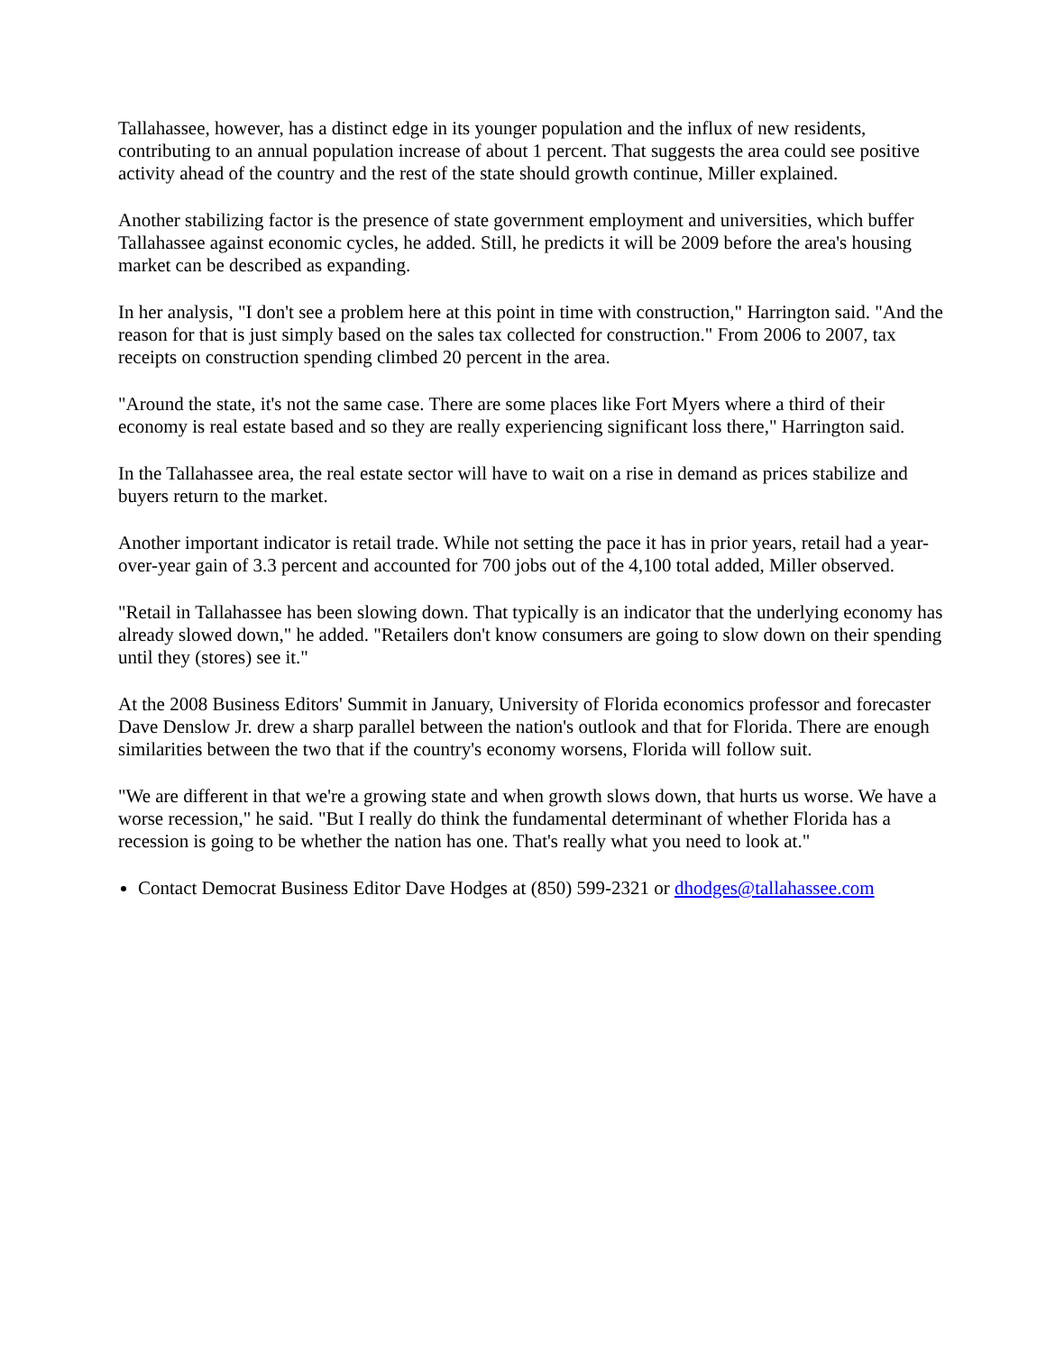Tallahassee, however, has a distinct edge in its younger population and the influx of new residents, contributing to an annual population increase of about 1 percent. That suggests the area could see positive activity ahead of the country and the rest of the state should growth continue, Miller explained.
Another stabilizing factor is the presence of state government employment and universities, which buffer Tallahassee against economic cycles, he added. Still, he predicts it will be 2009 before the area's housing market can be described as expanding.
In her analysis, "I don't see a problem here at this point in time with construction," Harrington said. "And the reason for that is just simply based on the sales tax collected for construction." From 2006 to 2007, tax receipts on construction spending climbed 20 percent in the area.
"Around the state, it's not the same case. There are some places like Fort Myers where a third of their economy is real estate based and so they are really experiencing significant loss there," Harrington said.
In the Tallahassee area, the real estate sector will have to wait on a rise in demand as prices stabilize and buyers return to the market.
Another important indicator is retail trade. While not setting the pace it has in prior years, retail had a year-over-year gain of 3.3 percent and accounted for 700 jobs out of the 4,100 total added, Miller observed.
"Retail in Tallahassee has been slowing down. That typically is an indicator that the underlying economy has already slowed down," he added. "Retailers don't know consumers are going to slow down on their spending until they (stores) see it."
At the 2008 Business Editors' Summit in January, University of Florida economics professor and forecaster Dave Denslow Jr. drew a sharp parallel between the nation's outlook and that for Florida. There are enough similarities between the two that if the country's economy worsens, Florida will follow suit.
"We are different in that we're a growing state and when growth slows down, that hurts us worse. We have a worse recession," he said. "But I really do think the fundamental determinant of whether Florida has a recession is going to be whether the nation has one. That's really what you need to look at."
Contact Democrat Business Editor Dave Hodges at (850) 599-2321 or dhodges@tallahassee.com